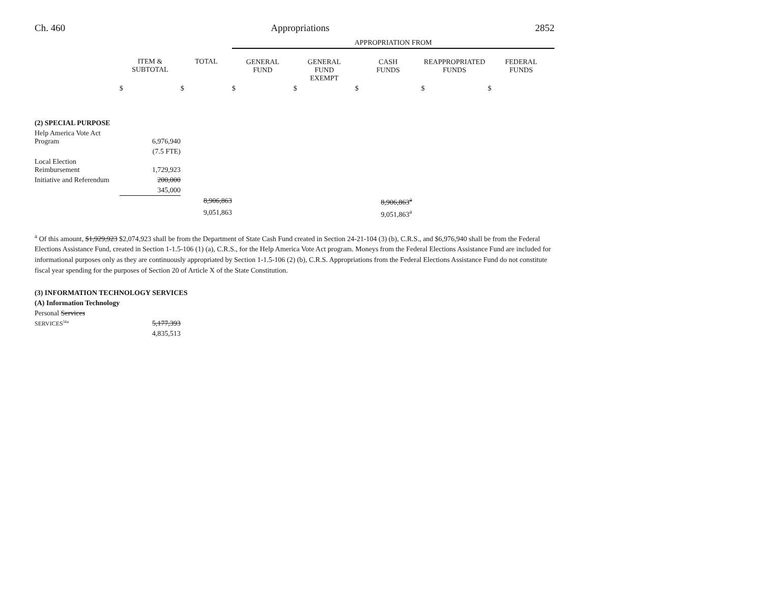Ch. 460 Appropriations 2852
| | | | APPROPRIATION FROM | | | | |
| | ITEM & SUBTOTAL | TOTAL | GENERAL FUND | GENERAL FUND EXEMPT | CASH FUNDS | REAPPROPRIATED FUNDS | FEDERAL FUNDS |
| | $ | $ | $ | $ | $ | $ | $ |
| (2) SPECIAL PURPOSE | | | | | | | |
| Help America Vote Act Program | 6,976,940 | | | | | | |
| | (7.5 FTE) | | | | | | |
| Local Election Reimbursement | 1,729,923 | | | | | | |
| Initiative and Referendum | 200,000 | | | | | | |
| | 345,000 | | | | | | |
| | | 8,906,863 | | | 8,906,863<sup>a</sup> | | |
| | | 9,051,863 | | | 9,051,863<sup>a</sup> | | |
<sup>a</sup> Of this amount, $1,929,923 $2,074,923 shall be from the Department of State Cash Fund created in Section 24-21-104 (3) (b), C.R.S., and $6,976,940 shall be from the Federal Elections Assistance Fund, created in Section 1-1.5-106 (1) (a), C.R.S., for the Help America Vote Act program. Moneys from the Federal Elections Assistance Fund are included for informational purposes only as they are continuously appropriated by Section 1-1.5-106 (2) (b), C.R.S. Appropriations from the Federal Elections Assistance Fund do not constitute fiscal year spending for the purposes of Section 20 of Article X of the State Constitution.
| (3) INFORMATION TECHNOLOGY SERVICES | | |
| (A) Information Technology | | |
| Personal Services | | |
| SERVICES<sup>56a</sup> | 5,177,393 | |
| | 4,835,513 | |